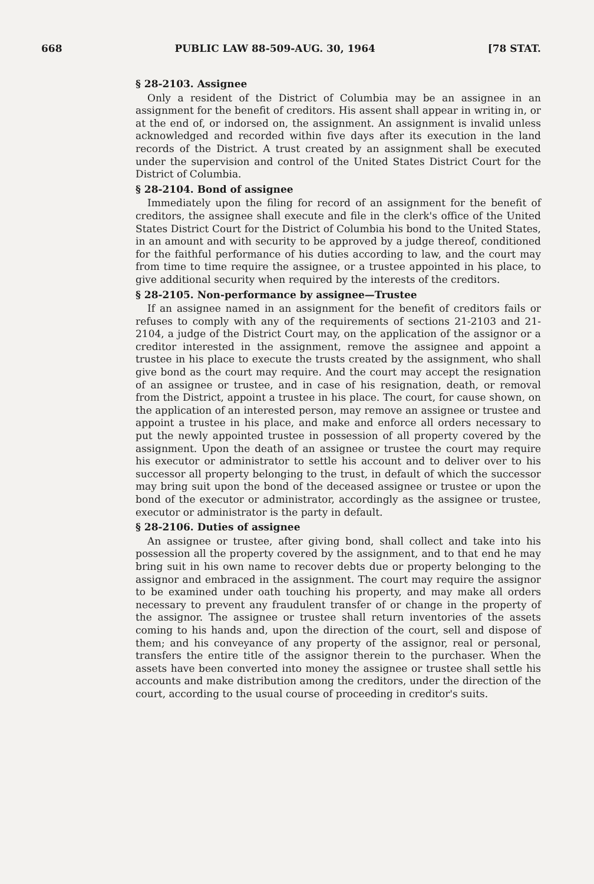668 PUBLIC LAW 88-509-AUG. 30, 1964 [78 STAT.
§ 28-2103. Assignee
Only a resident of the District of Columbia may be an assignee in an assignment for the benefit of creditors. His assent shall appear in writing in, or at the end of, or indorsed on, the assignment. An assignment is invalid unless acknowledged and recorded within five days after its execution in the land records of the District. A trust created by an assignment shall be executed under the supervision and control of the United States District Court for the District of Columbia.
§ 28-2104. Bond of assignee
Immediately upon the filing for record of an assignment for the benefit of creditors, the assignee shall execute and file in the clerk's office of the United States District Court for the District of Columbia his bond to the United States, in an amount and with security to be approved by a judge thereof, conditioned for the faithful performance of his duties according to law, and the court may from time to time require the assignee, or a trustee appointed in his place, to give additional security when required by the interests of the creditors.
§ 28-2105. Non-performance by assignee—Trustee
If an assignee named in an assignment for the benefit of creditors fails or refuses to comply with any of the requirements of sections 21-2103 and 21-2104, a judge of the District Court may, on the application of the assignor or a creditor interested in the assignment, remove the assignee and appoint a trustee in his place to execute the trusts created by the assignment, who shall give bond as the court may require. And the court may accept the resignation of an assignee or trustee, and in case of his resignation, death, or removal from the District, appoint a trustee in his place. The court, for cause shown, on the application of an interested person, may remove an assignee or trustee and appoint a trustee in his place, and make and enforce all orders necessary to put the newly appointed trustee in possession of all property covered by the assignment. Upon the death of an assignee or trustee the court may require his executor or administrator to settle his account and to deliver over to his successor all property belonging to the trust, in default of which the successor may bring suit upon the bond of the deceased assignee or trustee or upon the bond of the executor or administrator, accordingly as the assignee or trustee, executor or administrator is the party in default.
§ 28-2106. Duties of assignee
An assignee or trustee, after giving bond, shall collect and take into his possession all the property covered by the assignment, and to that end he may bring suit in his own name to recover debts due or property belonging to the assignor and embraced in the assignment. The court may require the assignor to be examined under oath touching his property, and may make all orders necessary to prevent any fraudulent transfer of or change in the property of the assignor. The assignee or trustee shall return inventories of the assets coming to his hands and, upon the direction of the court, sell and dispose of them; and his conveyance of any property of the assignor, real or personal, transfers the entire title of the assignor therein to the purchaser. When the assets have been converted into money the assignee or trustee shall settle his accounts and make distribution among the creditors, under the direction of the court, according to the usual course of proceeding in creditor's suits.